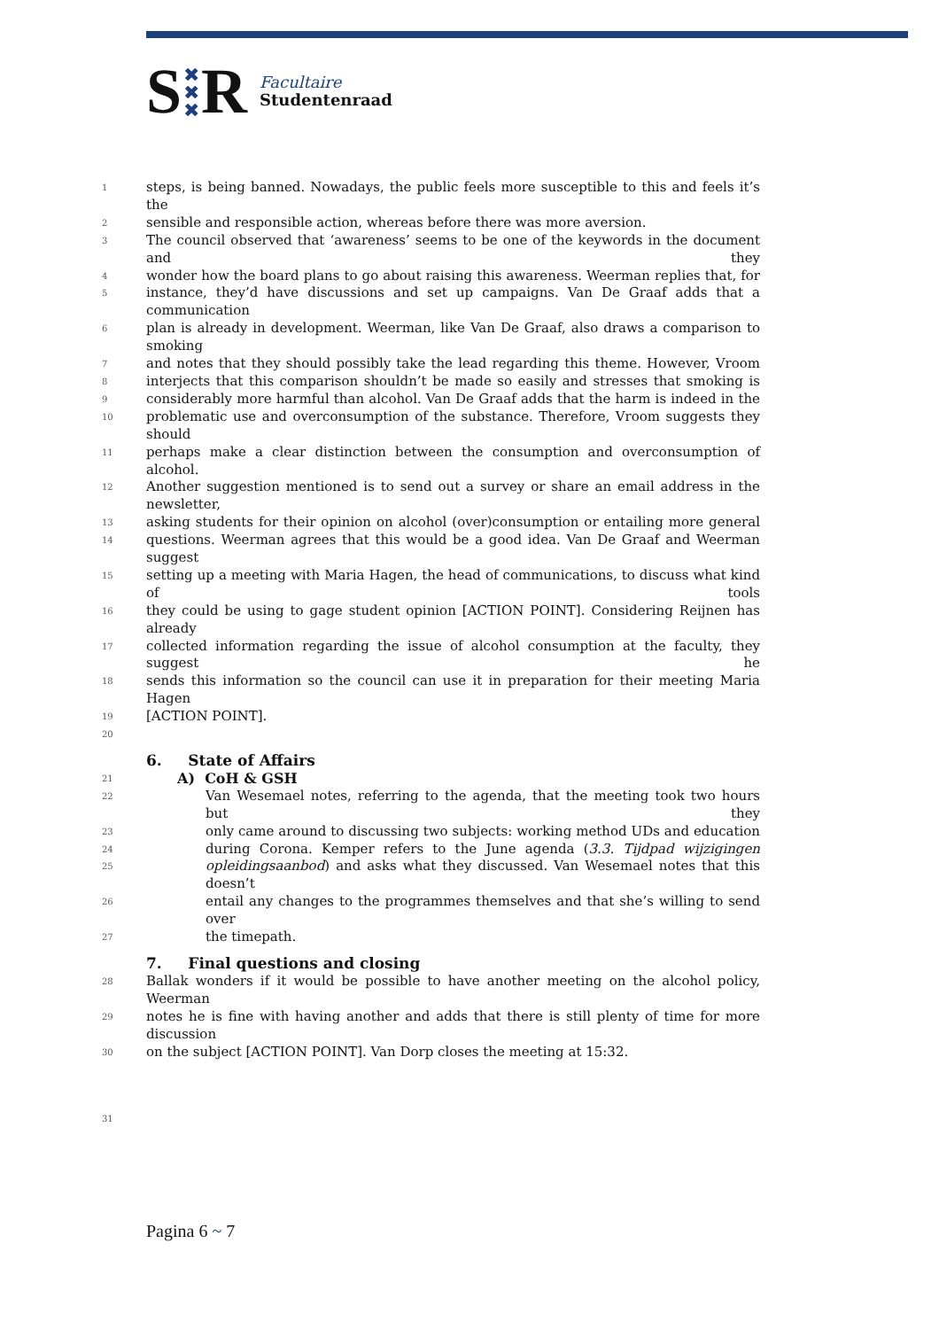S ✖
✖
✖ R
Facultaire
Studentenraad
1 steps, is being banned. Nowadays, the public feels more susceptible to this and feels it’s the
2 sensible and responsible action, whereas before there was more aversion.
3 The council observed that ‘awareness’ seems to be one of the keywords in the document and they
4 wonder how the board plans to go about raising this awareness. Weerman replies that, for
5 instance, they’d have discussions and set up campaigns. Van De Graaf adds that a communication
6 plan is already in development. Weerman, like Van De Graaf, also draws a comparison to smoking
7 and notes that they should possibly take the lead regarding this theme. However, Vroom
8 interjects that this comparison shouldn’t be made so easily and stresses that smoking is
9 considerably more harmful than alcohol. Van De Graaf adds that the harm is indeed in the
10 problematic use and overconsumption of the substance. Therefore, Vroom suggests they should
11 perhaps make a clear distinction between the consumption and overconsumption of alcohol.
12 Another suggestion mentioned is to send out a survey or share an email address in the newsletter,
13 asking students for their opinion on alcohol (over)consumption or entailing more general
14 questions. Weerman agrees that this would be a good idea. Van De Graaf and Weerman suggest
15 setting up a meeting with Maria Hagen, the head of communications, to discuss what kind of tools
16 they could be using to gage student opinion [ACTION POINT]. Considering Reijnen has already
17 collected information regarding the issue of alcohol consumption at the faculty, they suggest he
18 sends this information so the council can use it in preparation for their meeting Maria Hagen
19 [ACTION POINT].
20
6. State of Affairs
21
A) CoH & GSH
22 Van Wesemael notes, referring to the agenda, that the meeting took two hours but they
23 only came around to discussing two subjects: working method UDs and education
24 during Corona. Kemper refers to the June agenda (3.3. Tijdpad wijzigingen
25 opleidingsaanbod) and asks what they discussed. Van Wesemael notes that this doesn’t
26 entail any changes to the programmes themselves and that she’s willing to send over
27 the timepath.
7. Final questions and closing
28 Ballak wonders if it would be possible to have another meeting on the alcohol policy, Weerman
29 notes he is fine with having another and adds that there is still plenty of time for more discussion
30 on the subject [ACTION POINT]. Van Dorp closes the meeting at 15:32.
31
Pagina 6 ~ 7